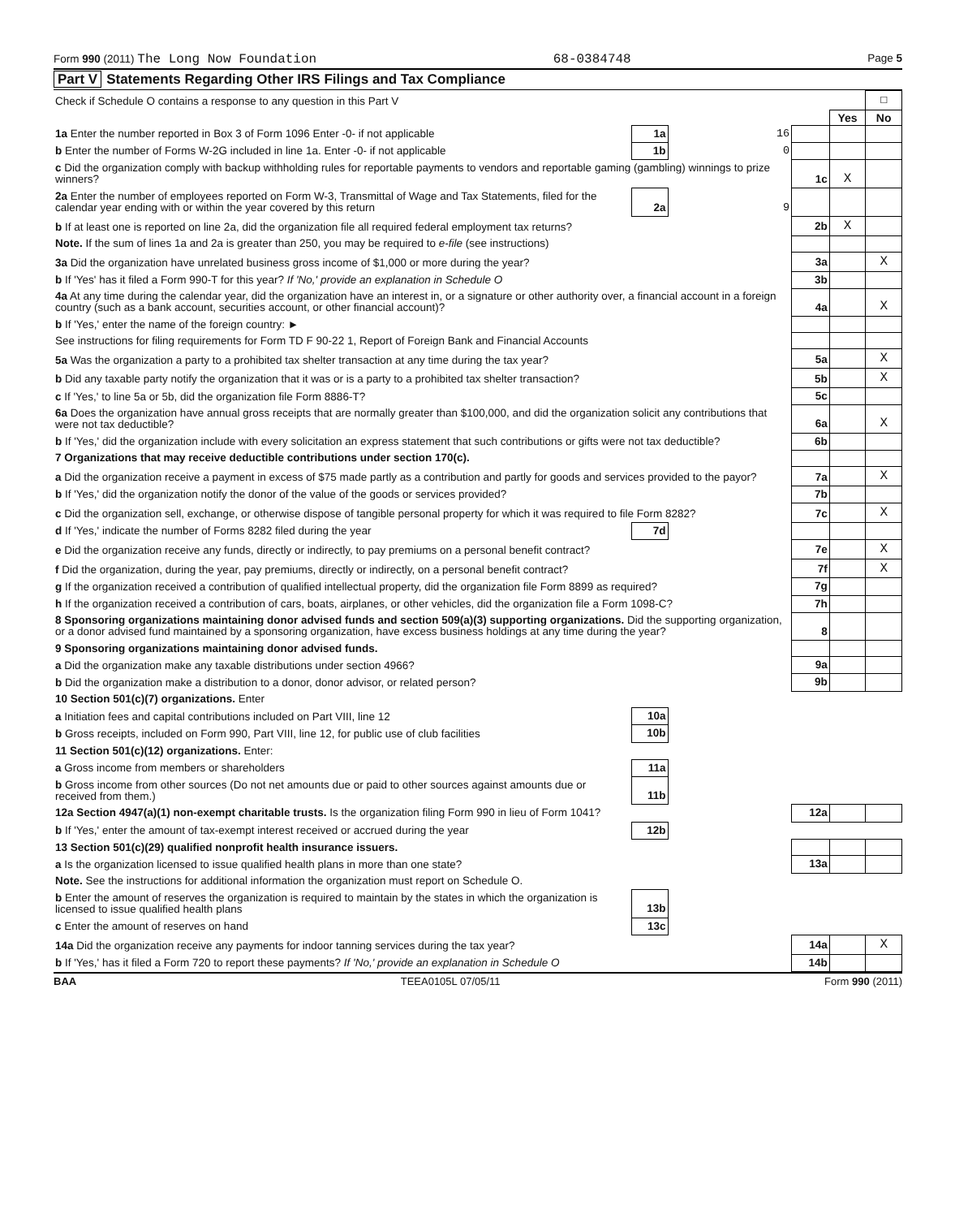Form 990 (2011) The Long Now Foundation 68-0384748 Page 5
Part V Statements Regarding Other IRS Filings and Tax Compliance
| Check if Schedule O contains a response to any question in this Part V | | | | | ☐ |
| | | | | Yes | No |
| 1a Enter the number reported in Box 3 of Form 1096 Enter -0- if not applicable | 1a | 16 | | | |
| b Enter the number of Forms W-2G included in line 1a. Enter -0- if not applicable | 1b | 0 | | | |
| c Did the organization comply with backup withholding rules for reportable payments to vendors and reportable gaming (gambling) winnings to prize winners? | | | 1c | X | |
| 2a Enter the number of employees reported on Form W-3, Transmittal of Wage and Tax Statements, filed for the calendar year ending with or within the year covered by this return | 2a | 9 | | | |
| b If at least one is reported on line 2a, did the organization file all required federal employment tax returns? | | | 2b | X | |
| Note. If the sum of lines 1a and 2a is greater than 250, you may be required to e-file (see instructions) | | | | | |
| 3a Did the organization have unrelated business gross income of $1,000 or more during the year? | | | 3a | | X |
| b If 'Yes' has it filed a Form 990-T for this year? If 'No,' provide an explanation in Schedule O | | | 3b | | |
| 4a At any time during the calendar year, did the organization have an interest in, or a signature or other authority over, a financial account in a foreign country (such as a bank account, securities account, or other financial account)? | | | 4a | | X |
| b If 'Yes,' enter the name of the foreign country: ► | | | | | |
| See instructions for filing requirements for Form TD F 90-22 1, Report of Foreign Bank and Financial Accounts | | | | | |
| 5a Was the organization a party to a prohibited tax shelter transaction at any time during the tax year? | | | 5a | | X |
| b Did any taxable party notify the organization that it was or is a party to a prohibited tax shelter transaction? | | | 5b | | X |
| c If 'Yes,' to line 5a or 5b, did the organization file Form 8886-T? | | | 5c | | |
| 6a Does the organization have annual gross receipts that are normally greater than $100,000, and did the organization solicit any contributions that were not tax deductible? | | | 6a | | X |
| b If 'Yes,' did the organization include with every solicitation an express statement that such contributions or gifts were not tax deductible? | | | 6b | | |
| 7 Organizations that may receive deductible contributions under section 170(c). | | | | | |
| a Did the organization receive a payment in excess of $75 made partly as a contribution and partly for goods and services provided to the payor? | | | 7a | | X |
| b If 'Yes,' did the organization notify the donor of the value of the goods or services provided? | | | 7b | | |
| c Did the organization sell, exchange, or otherwise dispose of tangible personal property for which it was required to file Form 8282? | | | 7c | | X |
| d If 'Yes,' indicate the number of Forms 8282 filed during the year | 7d | | | | |
| e Did the organization receive any funds, directly or indirectly, to pay premiums on a personal benefit contract? | | | 7e | | X |
| f Did the organization, during the year, pay premiums, directly or indirectly, on a personal benefit contract? | | | 7f | | X |
| g If the organization received a contribution of qualified intellectual property, did the organization file Form 8899 as required? | | | 7g | | |
| h If the organization received a contribution of cars, boats, airplanes, or other vehicles, did the organization file a Form 1098-C? | | | 7h | | |
| 8 Sponsoring organizations maintaining donor advised funds and section 509(a)(3) supporting organizations. Did the supporting organization, or a donor advised fund maintained by a sponsoring organization, have excess business holdings at any time during the year? | | | 8 | | |
| 9 Sponsoring organizations maintaining donor advised funds. | | | | | |
| a Did the organization make any taxable distributions under section 4966? | | | 9a | | |
| b Did the organization make a distribution to a donor, donor advisor, or related person? | | | 9b | | |
| 10 Section 501(c)(7) organizations. Enter | | | | | |
| a Initiation fees and capital contributions included on Part VIII, line 12 | 10a | | | | |
| b Gross receipts, included on Form 990, Part VIII, line 12, for public use of club facilities | 10b | | | | |
| 11 Section 501(c)(12) organizations. Enter: | | | | | |
| a Gross income from members or shareholders | 11a | | | | |
| b Gross income from other sources (Do not net amounts due or paid to other sources against amounts due or received from them.) | 11b | | | | |
| 12a Section 4947(a)(1) non-exempt charitable trusts. Is the organization filing Form 990 in lieu of Form 1041? | | | 12a | | |
| b If 'Yes,' enter the amount of tax-exempt interest received or accrued during the year | 12b | | | | |
| 13 Section 501(c)(29) qualified nonprofit health insurance issuers. | | | | | |
| a Is the organization licensed to issue qualified health plans in more than one state? | | | 13a | | |
| Note. See the instructions for additional information the organization must report on Schedule O. | | | | | |
| b Enter the amount of reserves the organization is required to maintain by the states in which the organization is licensed to issue qualified health plans | 13b | | | | |
| c Enter the amount of reserves on hand | 13c | | | | |
| 14a Did the organization receive any payments for indoor tanning services during the tax year? | | | 14a | | X |
| b If 'Yes,' has it filed a Form 720 to report these payments? If 'No,' provide an explanation in Schedule O | | | 14b | | |
BAA TEEA0105L 07/05/11 Form 990 (2011)